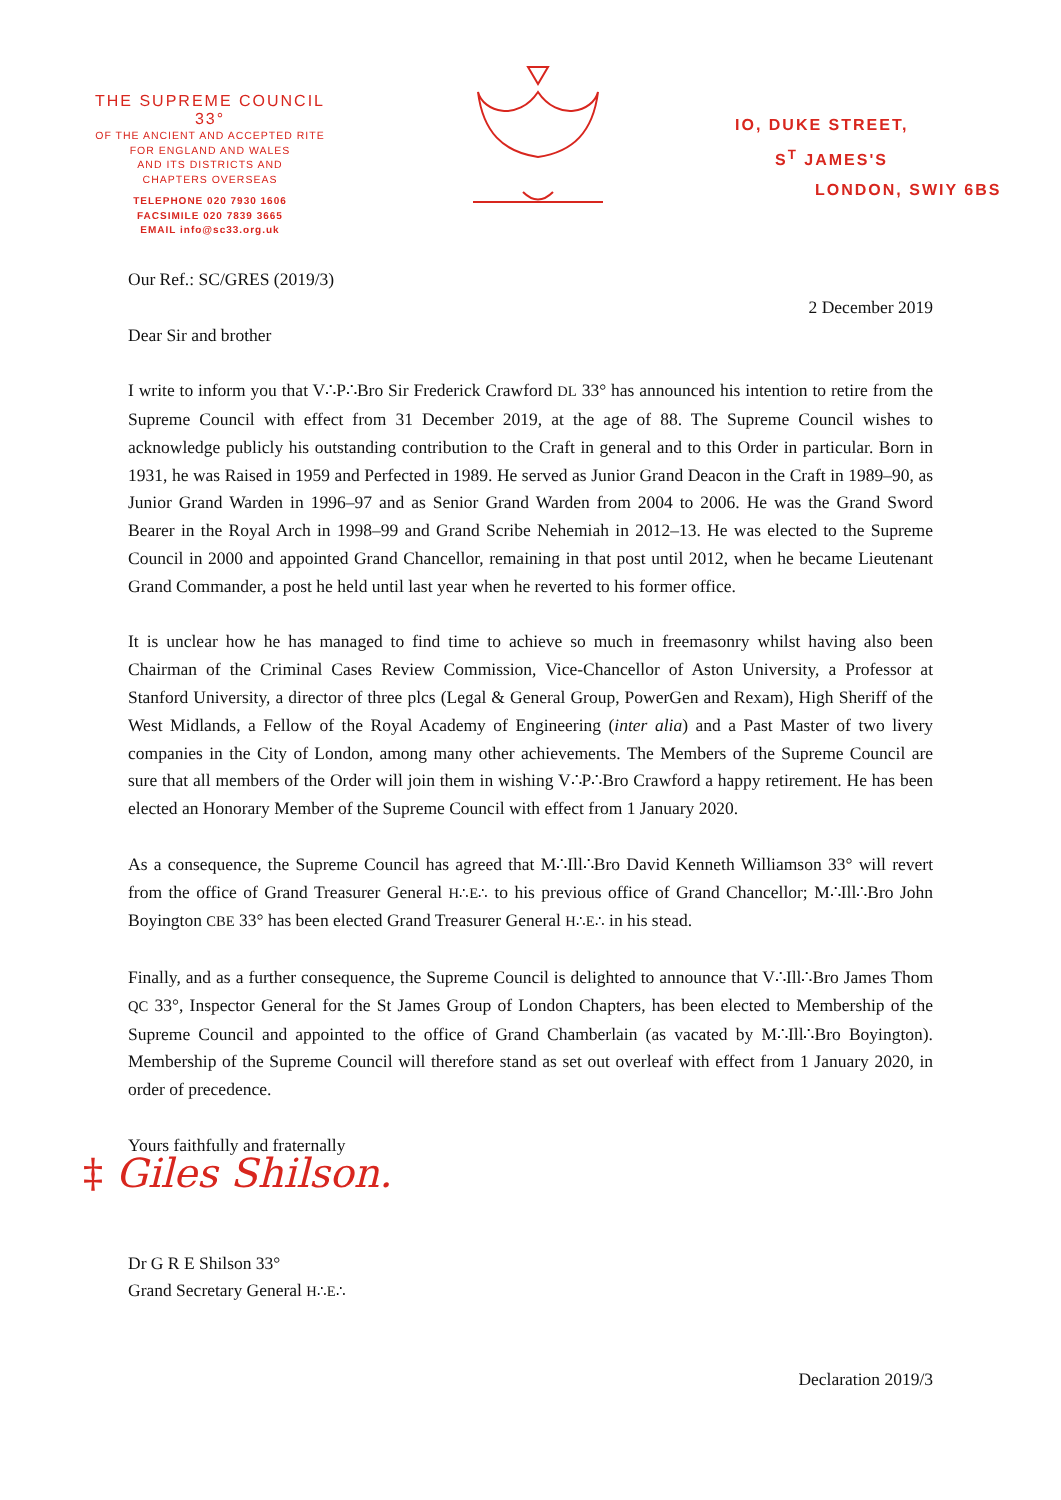THE SUPREME COUNCIL 33°
OF THE ANCIENT AND ACCEPTED RITE
FOR ENGLAND AND WALES
AND ITS DISTRICTS AND
CHAPTERS OVERSEAS
TELEPHONE 020 7930 1606
FACSIMILE 020 7839 3665
EMAIL info@sc33.org.uk
IO, DUKE STREET,
S<sup>T</sup> JAMES'S
LONDON, SWIY 6BS
Our Ref.: SC/GRES (2019/3)
2 December 2019
Dear Sir and brother
I write to inform you that V∴P∴Bro Sir Frederick Crawford DL 33° has announced his intention to retire from the Supreme Council with effect from 31 December 2019, at the age of 88. The Supreme Council wishes to acknowledge publicly his outstanding contribution to the Craft in general and to this Order in particular. Born in 1931, he was Raised in 1959 and Perfected in 1989. He served as Junior Grand Deacon in the Craft in 1989–90, as Junior Grand Warden in 1996–97 and as Senior Grand Warden from 2004 to 2006. He was the Grand Sword Bearer in the Royal Arch in 1998–99 and Grand Scribe Nehemiah in 2012–13. He was elected to the Supreme Council in 2000 and appointed Grand Chancellor, remaining in that post until 2012, when he became Lieutenant Grand Commander, a post he held until last year when he reverted to his former office.
It is unclear how he has managed to find time to achieve so much in freemasonry whilst having also been Chairman of the Criminal Cases Review Commission, Vice-Chancellor of Aston University, a Professor at Stanford University, a director of three plcs (Legal & General Group, PowerGen and Rexam), High Sheriff of the West Midlands, a Fellow of the Royal Academy of Engineering (inter alia) and a Past Master of two livery companies in the City of London, among many other achievements. The Members of the Supreme Council are sure that all members of the Order will join them in wishing V∴P∴Bro Crawford a happy retirement. He has been elected an Honorary Member of the Supreme Council with effect from 1 January 2020.
As a consequence, the Supreme Council has agreed that M∴Ill∴Bro David Kenneth Williamson 33° will revert from the office of Grand Treasurer General H∴E∴ to his previous office of Grand Chancellor; M∴Ill∴Bro John Boyington CBE 33° has been elected Grand Treasurer General H∴E∴ in his stead.
Finally, and as a further consequence, the Supreme Council is delighted to announce that V∴Ill∴Bro James Thom QC 33°, Inspector General for the St James Group of London Chapters, has been elected to Membership of the Supreme Council and appointed to the office of Grand Chamberlain (as vacated by M∴Ill∴Bro Boyington). Membership of the Supreme Council will therefore stand as set out overleaf with effect from 1 January 2020, in order of precedence.
Yours faithfully and fraternally
‡ Giles Shilson.
Dr G R E Shilson 33°
Grand Secretary General H∴E∴
Declaration 2019/3